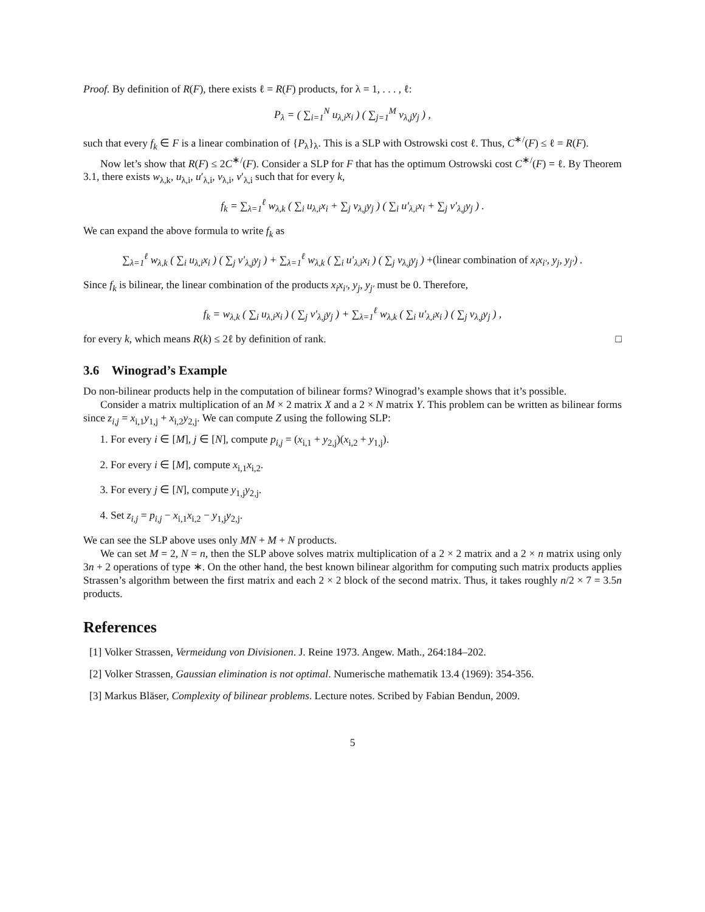Proof. By definition of R(F), there exists ℓ = R(F) products, for λ = 1, . . . , ℓ:
P<sub>λ</sub> = ( ∑<sub>i=1</sub><sup>N</sup> u<sub>λ,i</sub>x<sub>i</sub> ) ( ∑<sub>j=1</sub><sup>M</sup> v<sub>λ,j</sub>y<sub>j</sub> ) ,
such that every f<sub>k</sub> ∈ F is a linear combination of {P<sub>λ</sub>}<sub>λ</sub>. This is a SLP with Ostrowski cost ℓ. Thus, C<sup>∗/</sup>(F) ≤ ℓ = R(F).
Now let’s show that R(F) ≤ 2C<sup>∗/</sup>(F). Consider a SLP for F that has the optimum Ostrowski cost C<sup>∗/</sup>(F) = ℓ. By Theorem 3.1, there exists w<sub>λ,k</sub>, u<sub>λ,i</sub>, u′<sub>λ,i</sub>, v<sub>λ,i</sub>, v′<sub>λ,i</sub> such that for every k,
f<sub>k</sub> = ∑<sub>λ=1</sub><sup>ℓ</sup> w<sub>λ,k</sub> ( ∑<sub>i</sub> u<sub>λ,i</sub>x<sub>i</sub> + ∑<sub>j</sub> v<sub>λ,j</sub>y<sub>j</sub> ) ( ∑<sub>i</sub> u′<sub>λ,i</sub>x<sub>i</sub> + ∑<sub>j</sub> v′<sub>λ,j</sub>y<sub>j</sub> ) .
We can expand the above formula to write f<sub>k</sub> as
∑<sub>λ=1</sub><sup>ℓ</sup> w<sub>λ,k</sub> ( ∑<sub>i</sub> u<sub>λ,i</sub>x<sub>i</sub> ) ( ∑<sub>j</sub> v′<sub>λ,j</sub>y<sub>j</sub> ) + ∑<sub>λ=1</sub><sup>ℓ</sup> w<sub>λ,k</sub> ( ∑<sub>i</sub> u′<sub>λ,i</sub>x<sub>i</sub> ) ( ∑<sub>j</sub> v<sub>λ,j</sub>y<sub>j</sub> ) +(linear combination of x<sub>i</sub>x<sub>i′</sub>, y<sub>j</sub>, y<sub>j′</sub>) .
Since f<sub>k</sub> is bilinear, the linear combination of the products x<sub>i</sub>x<sub>i′</sub>, y<sub>j</sub>, y<sub>j′</sub> must be 0. Therefore,
f<sub>k</sub> = w<sub>λ,k</sub> ( ∑<sub>i</sub> u<sub>λ,i</sub>x<sub>i</sub> ) ( ∑<sub>j</sub> v′<sub>λ,j</sub>y<sub>j</sub> ) + ∑<sub>λ=1</sub><sup>ℓ</sup> w<sub>λ,k</sub> ( ∑<sub>i</sub> u′<sub>λ,i</sub>x<sub>i</sub> ) ( ∑<sub>j</sub> v<sub>λ,j</sub>y<sub>j</sub> ) ,
for every k, which means R(k) ≤ 2ℓ by definition of rank. □
3.6 Winograd’s Example
Do non-bilinear products help in the computation of bilinear forms? Winograd’s example shows that it’s possible.
Consider a matrix multiplication of an M × 2 matrix X and a 2 × N matrix Y. This problem can be written as bilinear forms since z<sub>i,j</sub> = x<sub>i,1</sub>y<sub>1,j</sub> + x<sub>i,2</sub>y<sub>2,j</sub>. We can compute Z using the following SLP:
1. For every i ∈ [M], j ∈ [N], compute p<sub>i,j</sub> = (x<sub>i,1</sub> + y<sub>2,j</sub>)(x<sub>i,2</sub> + y<sub>1,j</sub>).
2. For every i ∈ [M], compute x<sub>i,1</sub>x<sub>i,2</sub>.
3. For every j ∈ [N], compute y<sub>1,j</sub>y<sub>2,j</sub>.
4. Set z<sub>i,j</sub> = p<sub>i,j</sub> − x<sub>i,1</sub>x<sub>i,2</sub> − y<sub>1,j</sub>y<sub>2,j</sub>.
We can see the SLP above uses only MN + M + N products.
We can set M = 2, N = n, then the SLP above solves matrix multiplication of a 2 × 2 matrix and a 2 × n matrix using only 3n + 2 operations of type ∗. On the other hand, the best known bilinear algorithm for computing such matrix products applies Strassen’s algorithm between the first matrix and each 2 × 2 block of the second matrix. Thus, it takes roughly n/2 × 7 = 3.5n products.
References
[1] Volker Strassen, Vermeidung von Divisionen. J. Reine 1973. Angew. Math., 264:184–202.
[2] Volker Strassen, Gaussian elimination is not optimal. Numerische mathematik 13.4 (1969): 354-356.
[3] Markus Bläser, Complexity of bilinear problems. Lecture notes. Scribed by Fabian Bendun, 2009.
5